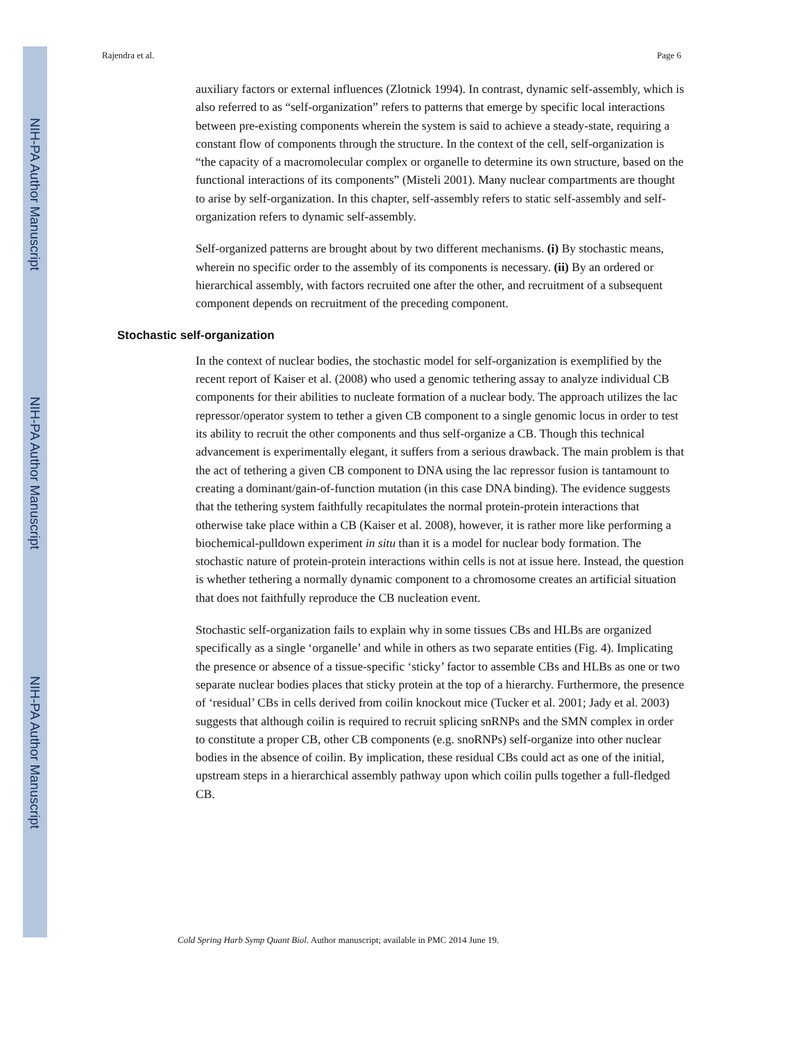NIH-PA Author Manuscript
NIH-PA Author Manuscript
NIH-PA Author Manuscript
Rajendra et al. Page 6
auxiliary factors or external influences (Zlotnick 1994). In contrast, dynamic self-assembly, which is also referred to as “self-organization” refers to patterns that emerge by specific local interactions between pre-existing components wherein the system is said to achieve a steady-state, requiring a constant flow of components through the structure. In the context of the cell, self-organization is “the capacity of a macromolecular complex or organelle to determine its own structure, based on the functional interactions of its components” (Misteli 2001). Many nuclear compartments are thought to arise by self-organization. In this chapter, self-assembly refers to static self-assembly and self-organization refers to dynamic self-assembly.
Self-organized patterns are brought about by two different mechanisms. (i) By stochastic means, wherein no specific order to the assembly of its components is necessary. (ii) By an ordered or hierarchical assembly, with factors recruited one after the other, and recruitment of a subsequent component depends on recruitment of the preceding component.
Stochastic self-organization
In the context of nuclear bodies, the stochastic model for self-organization is exemplified by the recent report of Kaiser et al. (2008) who used a genomic tethering assay to analyze individual CB components for their abilities to nucleate formation of a nuclear body. The approach utilizes the lac repressor/operator system to tether a given CB component to a single genomic locus in order to test its ability to recruit the other components and thus self-organize a CB. Though this technical advancement is experimentally elegant, it suffers from a serious drawback. The main problem is that the act of tethering a given CB component to DNA using the lac repressor fusion is tantamount to creating a dominant/gain-of-function mutation (in this case DNA binding). The evidence suggests that the tethering system faithfully recapitulates the normal protein-protein interactions that otherwise take place within a CB (Kaiser et al. 2008), however, it is rather more like performing a biochemical-pulldown experiment in situ than it is a model for nuclear body formation. The stochastic nature of protein-protein interactions within cells is not at issue here. Instead, the question is whether tethering a normally dynamic component to a chromosome creates an artificial situation that does not faithfully reproduce the CB nucleation event.
Stochastic self-organization fails to explain why in some tissues CBs and HLBs are organized specifically as a single ‘organelle’ and while in others as two separate entities (Fig. 4). Implicating the presence or absence of a tissue-specific ‘sticky’ factor to assemble CBs and HLBs as one or two separate nuclear bodies places that sticky protein at the top of a hierarchy. Furthermore, the presence of ‘residual’ CBs in cells derived from coilin knockout mice (Tucker et al. 2001; Jady et al. 2003) suggests that although coilin is required to recruit splicing snRNPs and the SMN complex in order to constitute a proper CB, other CB components (e.g. snoRNPs) self-organize into other nuclear bodies in the absence of coilin. By implication, these residual CBs could act as one of the initial, upstream steps in a hierarchical assembly pathway upon which coilin pulls together a full-fledged CB.
Cold Spring Harb Symp Quant Biol. Author manuscript; available in PMC 2014 June 19.